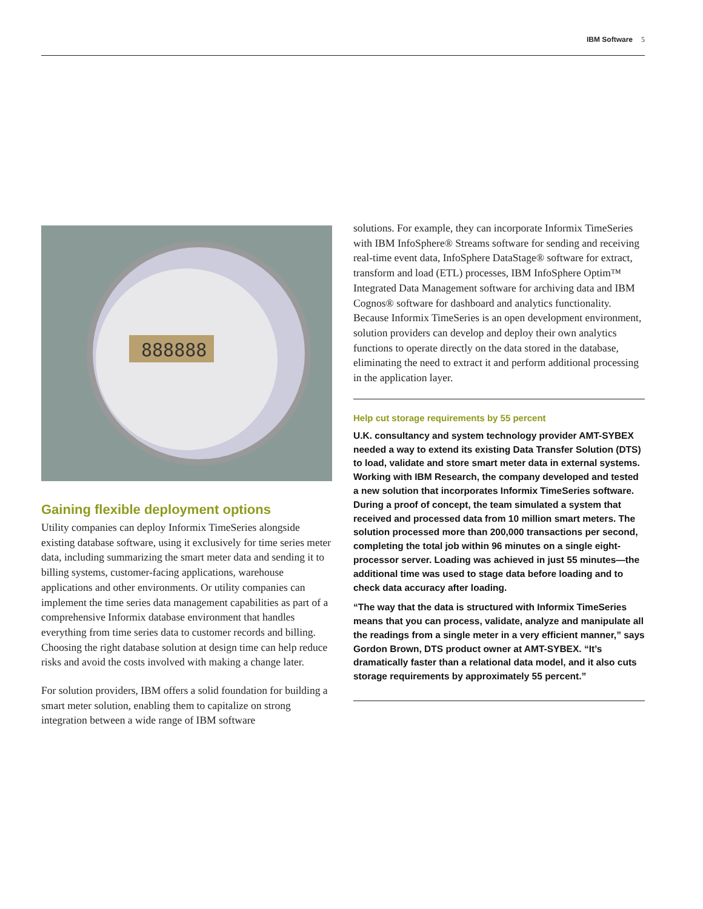IBM Software 5
888888
Gaining flexible deployment options
Utility companies can deploy Informix TimeSeries alongside existing database software, using it exclusively for time series meter data, including summarizing the smart meter data and sending it to billing systems, customer-facing applications, warehouse applications and other environments. Or utility companies can implement the time series data management capabilities as part of a comprehensive Informix database environment that handles everything from time series data to customer records and billing. Choosing the right database solution at design time can help reduce risks and avoid the costs involved with making a change later.
For solution providers, IBM offers a solid foundation for building a smart meter solution, enabling them to capitalize on strong integration between a wide range of IBM software
solutions. For example, they can incorporate Informix TimeSeries with IBM InfoSphere® Streams software for sending and receiving real-time event data, InfoSphere DataStage® software for extract, transform and load (ETL) processes, IBM InfoSphere Optim™ Integrated Data Management software for archiving data and IBM Cognos® software for dashboard and analytics functionality. Because Informix TimeSeries is an open development environment, solution providers can develop and deploy their own analytics functions to operate directly on the data stored in the database, eliminating the need to extract it and perform additional processing in the application layer.
Help cut storage requirements by 55 percent
U.K. consultancy and system technology provider AMT-SYBEX needed a way to extend its existing Data Transfer Solution (DTS) to load, validate and store smart meter data in external systems. Working with IBM Research, the company developed and tested a new solution that incorporates Informix TimeSeries software. During a proof of concept, the team simulated a system that received and processed data from 10 million smart meters. The solution processed more than 200,000 transactions per second, completing the total job within 96 minutes on a single eight-processor server. Loading was achieved in just 55 minutes—the additional time was used to stage data before loading and to check data accuracy after loading.
“The way that the data is structured with Informix TimeSeries means that you can process, validate, analyze and manipulate all the readings from a single meter in a very efficient manner,” says Gordon Brown, DTS product owner at AMT-SYBEX. “It’s dramatically faster than a relational data model, and it also cuts storage requirements by approximately 55 percent.”